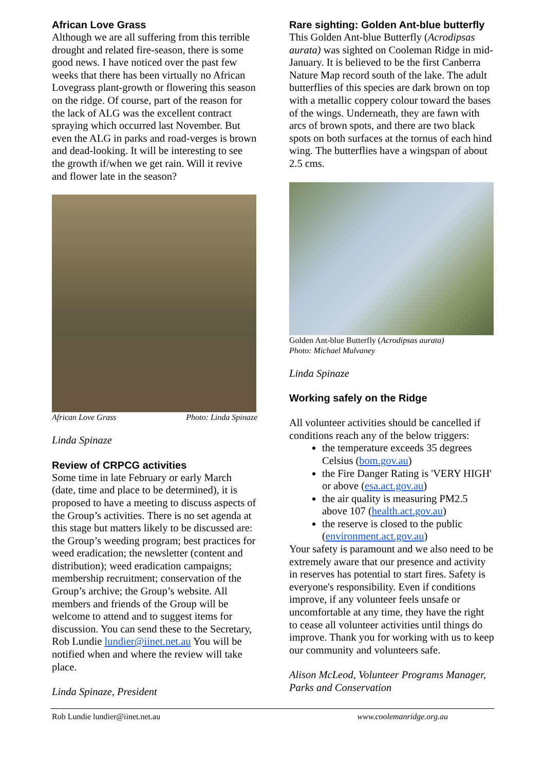African Love Grass
Although we are all suffering from this terrible drought and related fire-season, there is some good news. I have noticed over the past few weeks that there has been virtually no African Lovegrass plant-growth or flowering this season on the ridge. Of course, part of the reason for the lack of ALG was the excellent contract spraying which occurred last November. But even the ALG in parks and road-verges is brown and dead-looking. It will be interesting to see the growth if/when we get rain. Will it revive and flower late in the season?
African Love Grass Photo: Linda Spinaze
Linda Spinaze
Review of CRPCG activities
Some time in late February or early March (date, time and place to be determined), it is proposed to have a meeting to discuss aspects of the Group’s activities. There is no set agenda at this stage but matters likely to be discussed are: the Group’s weeding program; best practices for weed eradication; the newsletter (content and distribution); weed eradication campaigns; membership recruitment; conservation of the Group’s archive; the Group’s website. All members and friends of the Group will be welcome to attend and to suggest items for discussion. You can send these to the Secretary, Rob Lundie lundier@iinet.net.au You will be notified when and where the review will take place.
Linda Spinaze, President
Rare sighting: Golden Ant-blue butterfly
This Golden Ant-blue Butterfly (Acrodipsas aurata) was sighted on Cooleman Ridge in mid-January. It is believed to be the first Canberra Nature Map record south of the lake. The adult butterflies of this species are dark brown on top with a metallic coppery colour toward the bases of the wings. Underneath, they are fawn with arcs of brown spots, and there are two black spots on both surfaces at the tornus of each hind wing. The butterflies have a wingspan of about 2.5 cms.
Golden Ant-blue Butterfly (Acrodipsas aurata)
Photo: Michael Mulvaney
Linda Spinaze
Working safely on the Ridge
All volunteer activities should be cancelled if conditions reach any of the below triggers:
the temperature exceeds 35 degrees Celsius (bom.gov.au)
the Fire Danger Rating is 'VERY HIGH' or above (esa.act.gov.au)
the air quality is measuring PM2.5 above 107 (health.act.gov.au)
the reserve is closed to the public (environment.act.gov.au)
Your safety is paramount and we also need to be extremely aware that our presence and activity in reserves has potential to start fires. Safety is everyone's responsibility. Even if conditions improve, if any volunteer feels unsafe or uncomfortable at any time, they have the right to cease all volunteer activities until things do improve. Thank you for working with us to keep our community and volunteers safe.
Alison McLeod, Volunteer Programs Manager, Parks and Conservation
Rob Lundie lundier@iinet.net.au www.coolemanridge.org.au